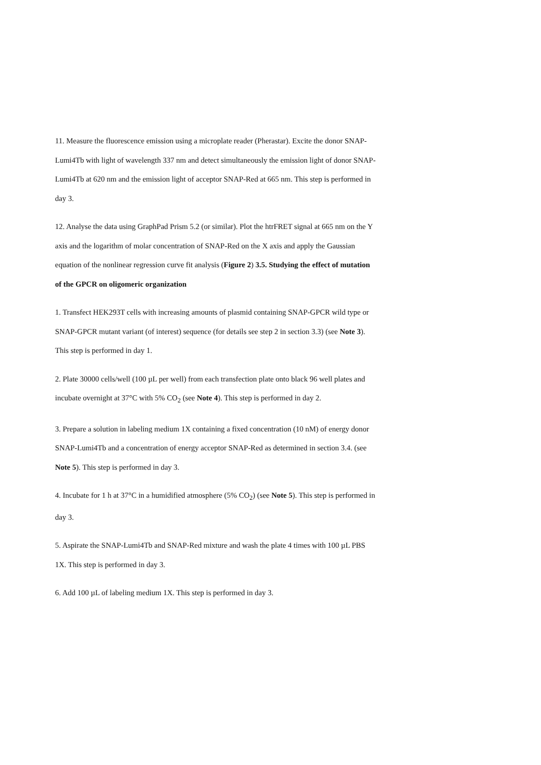11. Measure the fluorescence emission using a microplate reader (Pherastar). Excite the donor SNAP-Lumi4Tb with light of wavelength 337 nm and detect simultaneously the emission light of donor SNAP-Lumi4Tb at 620 nm and the emission light of acceptor SNAP-Red at 665 nm. This step is performed in day 3.
12. Analyse the data using GraphPad Prism 5.2 (or similar). Plot the htrFRET signal at 665 nm on the Y axis and the logarithm of molar concentration of SNAP-Red on the X axis and apply the Gaussian equation of the nonlinear regression curve fit analysis (Figure 2) 3.5. Studying the effect of mutation of the GPCR on oligomeric organization
1. Transfect HEK293T cells with increasing amounts of plasmid containing SNAP-GPCR wild type or SNAP-GPCR mutant variant (of interest) sequence (for details see step 2 in section 3.3) (see Note 3). This step is performed in day 1.
2. Plate 30000 cells/well (100 µL per well) from each transfection plate onto black 96 well plates and incubate overnight at 37°C with 5% CO<sub>2</sub> (see Note 4). This step is performed in day 2.
3. Prepare a solution in labeling medium 1X containing a fixed concentration (10 nM) of energy donor SNAP-Lumi4Tb and a concentration of energy acceptor SNAP-Red as determined in section 3.4. (see Note 5). This step is performed in day 3.
4. Incubate for 1 h at 37°C in a humidified atmosphere (5% CO<sub>2</sub>) (see Note 5). This step is performed in day 3.
5. Aspirate the SNAP-Lumi4Tb and SNAP-Red mixture and wash the plate 4 times with 100 µL PBS 1X. This step is performed in day 3.
6. Add 100 µL of labeling medium 1X. This step is performed in day 3.